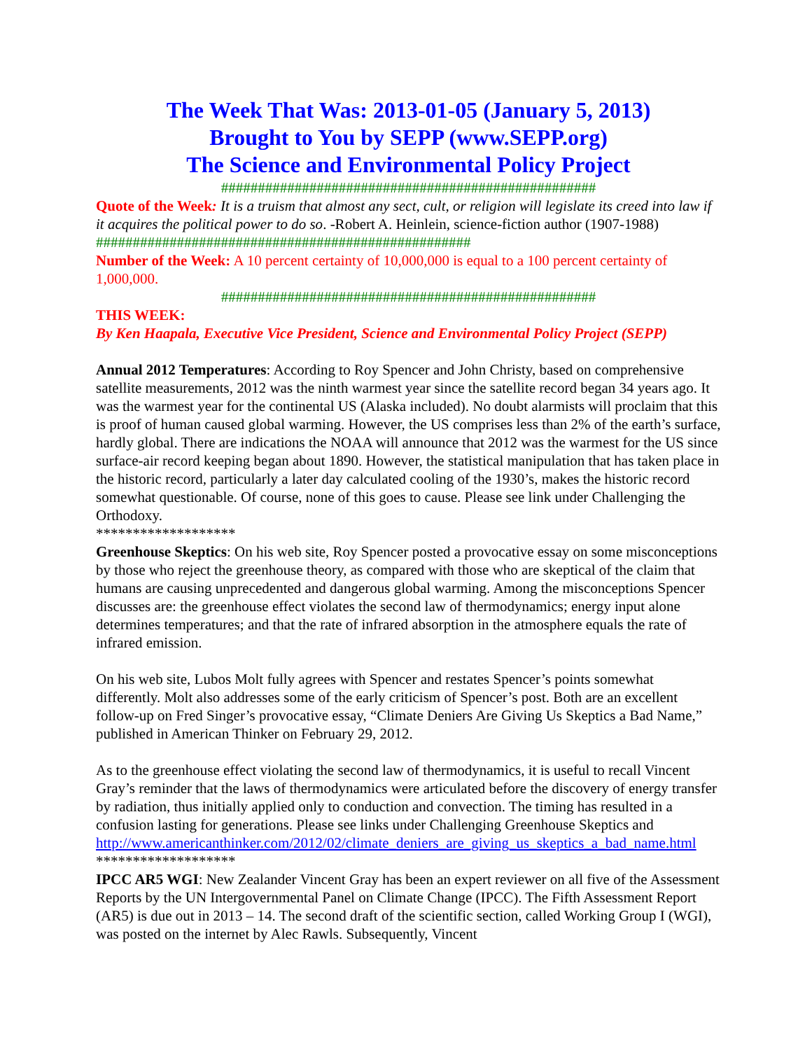The Week That Was: 2013-01-05 (January 5, 2013)
Brought to You by SEPP (www.SEPP.org)
The Science and Environmental Policy Project
###################################################
Quote of the Week: It is a truism that almost any sect, cult, or religion will legislate its creed into law if it acquires the political power to do so. -Robert A. Heinlein, science-fiction author (1907-1988)
###################################################
Number of the Week: A 10 percent certainty of 10,000,000 is equal to a 100 percent certainty of 1,000,000.
###################################################
THIS WEEK:
By Ken Haapala, Executive Vice President, Science and Environmental Policy Project (SEPP)
Annual 2012 Temperatures: According to Roy Spencer and John Christy, based on comprehensive satellite measurements, 2012 was the ninth warmest year since the satellite record began 34 years ago. It was the warmest year for the continental US (Alaska included). No doubt alarmists will proclaim that this is proof of human caused global warming. However, the US comprises less than 2% of the earth’s surface, hardly global. There are indications the NOAA will announce that 2012 was the warmest for the US since surface-air record keeping began about 1890. However, the statistical manipulation that has taken place in the historic record, particularly a later day calculated cooling of the 1930’s, makes the historic record somewhat questionable. Of course, none of this goes to cause. Please see link under Challenging the Orthodoxy.
*******************
Greenhouse Skeptics: On his web site, Roy Spencer posted a provocative essay on some misconceptions by those who reject the greenhouse theory, as compared with those who are skeptical of the claim that humans are causing unprecedented and dangerous global warming. Among the misconceptions Spencer discusses are: the greenhouse effect violates the second law of thermodynamics; energy input alone determines temperatures; and that the rate of infrared absorption in the atmosphere equals the rate of infrared emission.
On his web site, Lubos Molt fully agrees with Spencer and restates Spencer’s points somewhat differently. Molt also addresses some of the early criticism of Spencer’s post. Both are an excellent follow-up on Fred Singer’s provocative essay, “Climate Deniers Are Giving Us Skeptics a Bad Name,” published in American Thinker on February 29, 2012.
As to the greenhouse effect violating the second law of thermodynamics, it is useful to recall Vincent Gray’s reminder that the laws of thermodynamics were articulated before the discovery of energy transfer by radiation, thus initially applied only to conduction and convection. The timing has resulted in a confusion lasting for generations. Please see links under Challenging Greenhouse Skeptics and
http://www.americanthinker.com/2012/02/climate_deniers_are_giving_us_skeptics_a_bad_name.html
*******************
IPCC AR5 WGI: New Zealander Vincent Gray has been an expert reviewer on all five of the Assessment Reports by the UN Intergovernmental Panel on Climate Change (IPCC). The Fifth Assessment Report (AR5) is due out in 2013 – 14. The second draft of the scientific section, called Working Group I (WGI), was posted on the internet by Alec Rawls. Subsequently, Vincent